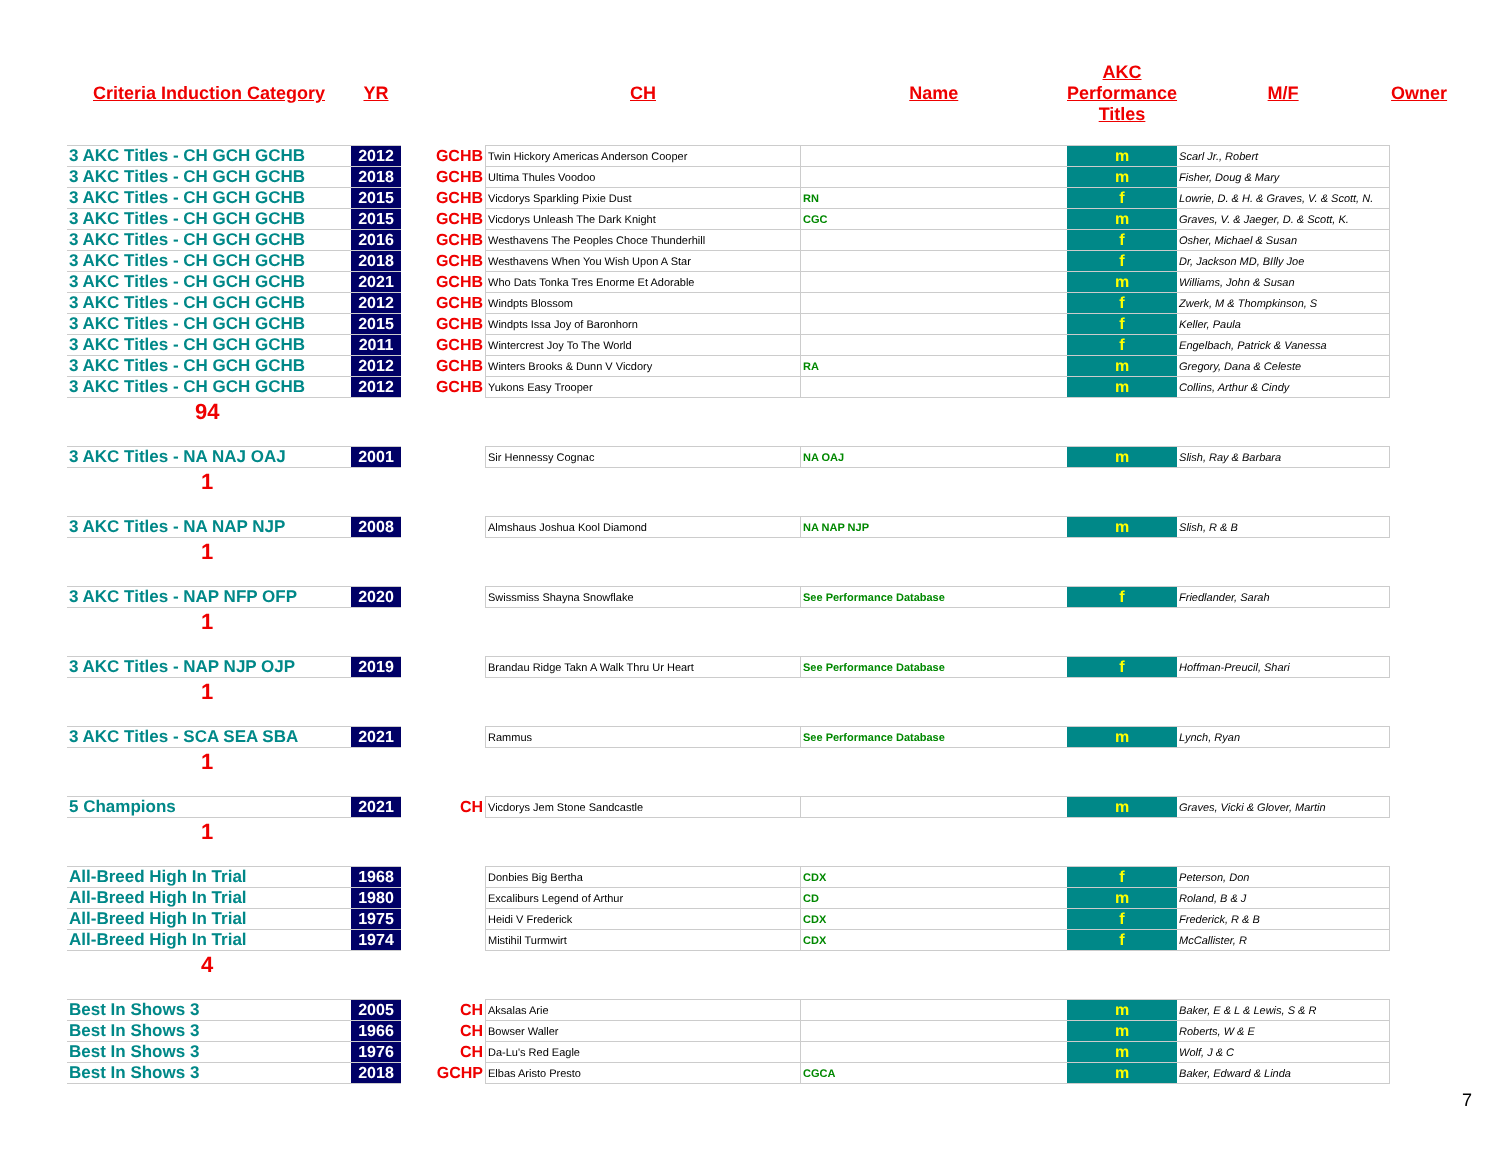| Criteria Induction Category | YR | | CH | Name | AKC Performance Titles | M/F | Owner |
| --- | --- | --- | --- | --- | --- | --- | --- |
| 3 AKC Titles - CH GCH GCHB | 2012 | GCHB | Twin Hickory Americas Anderson Cooper | | m | Scarl Jr., Robert | |
| 3 AKC Titles - CH GCH GCHB | 2018 | GCHB | Ultima Thules Voodoo | | m | Fisher, Doug & Mary | |
| 3 AKC Titles - CH GCH GCHB | 2015 | GCHB | Vicdorys Sparkling Pixie Dust | RN | f | Lowrie, D. & H. & Graves, V. & Scott, N. | |
| 3 AKC Titles - CH GCH GCHB | 2015 | GCHB | Vicdorys Unleash The Dark Knight | CGC | m | Graves, V. & Jaeger, D. & Scott, K. | |
| 3 AKC Titles - CH GCH GCHB | 2016 | GCHB | Westhavens The Peoples Choce Thunderhill | | f | Osher, Michael & Susan | |
| 3 AKC Titles - CH GCH GCHB | 2018 | GCHB | Westhavens When You Wish Upon A Star | | f | Dr, Jackson MD, BIlly Joe | |
| 3 AKC Titles - CH GCH GCHB | 2021 | GCHB | Who Dats Tonka Tres Enorme Et Adorable | | m | Williams, John & Susan | |
| 3 AKC Titles - CH GCH GCHB | 2012 | GCHB | Windpts Blossom | | f | Zwerk, M & Thompkinson, S | |
| 3 AKC Titles - CH GCH GCHB | 2015 | GCHB | Windpts Issa Joy of Baronhorn | | f | Keller, Paula | |
| 3 AKC Titles - CH GCH GCHB | 2011 | GCHB | Wintercrest Joy To The World | | f | Engelbach, Patrick & Vanessa | |
| 3 AKC Titles - CH GCH GCHB | 2012 | GCHB | Winters Brooks & Dunn V Vicdory | RA | m | Gregory, Dana & Celeste | |
| 3 AKC Titles - CH GCH GCHB | 2012 | GCHB | Yukons Easy Trooper | | m | Collins, Arthur & Cindy | |
| 94 | | | | | | | |
| 3 AKC Titles - NA NAJ OAJ | 2001 | | Sir Hennessy Cognac | NA OAJ | m | Slish, Ray & Barbara | |
| 1 | | | | | | | |
| 3 AKC Titles - NA NAP NJP | 2008 | | Almshaus Joshua Kool Diamond | NA NAP NJP | m | Slish, R & B | |
| 1 | | | | | | | |
| 3 AKC Titles - NAP NFP OFP | 2020 | | Swissmiss Shayna Snowflake | See Performance Database | f | Friedlander, Sarah | |
| 1 | | | | | | | |
| 3 AKC Titles - NAP NJP OJP | 2019 | | Brandau Ridge Takn A Walk Thru Ur Heart | See Performance Database | f | Hoffman-Preucil, Shari | |
| 1 | | | | | | | |
| 3 AKC Titles - SCA SEA SBA | 2021 | | Rammus | See Performance Database | m | Lynch, Ryan | |
| 1 | | | | | | | |
| 5 Champions | 2021 | CH | Vicdorys Jem Stone Sandcastle | | m | Graves, Vicki & Glover, Martin | |
| 1 | | | | | | | |
| All-Breed High In Trial | 1968 | | Donbies Big Bertha | CDX | f | Peterson, Don | |
| All-Breed High In Trial | 1980 | | Excaliburs Legend of Arthur | CD | m | Roland, B & J | |
| All-Breed High In Trial | 1975 | | Heidi V Frederick | CDX | f | Frederick, R & B | |
| All-Breed High In Trial | 1974 | | Mistihil Turmwirt | CDX | f | McCallister, R | |
| 4 | | | | | | | |
| Best In Shows 3 | 2005 | CH | Aksalas Arie | | m | Baker, E & L & Lewis, S & R | |
| Best In Shows 3 | 1966 | CH | Bowser Waller | | m | Roberts, W & E | |
| Best In Shows 3 | 1976 | CH | Da-Lu's Red Eagle | | m | Wolf, J & C | |
| Best In Shows 3 | 2018 | GCHP | Elbas Aristo Presto | CGCA | m | Baker, Edward & Linda | |
7